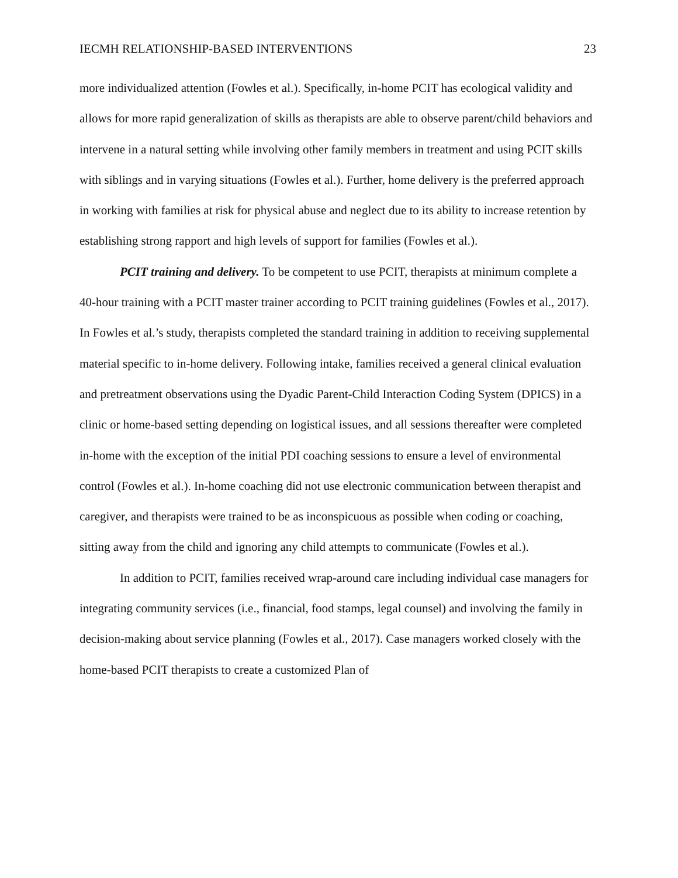IECMH RELATIONSHIP-BASED INTERVENTIONS 23
more individualized attention (Fowles et al.). Specifically, in-home PCIT has ecological validity and allows for more rapid generalization of skills as therapists are able to observe parent/child behaviors and intervene in a natural setting while involving other family members in treatment and using PCIT skills with siblings and in varying situations (Fowles et al.). Further, home delivery is the preferred approach in working with families at risk for physical abuse and neglect due to its ability to increase retention by establishing strong rapport and high levels of support for families (Fowles et al.).
PCIT training and delivery. To be competent to use PCIT, therapists at minimum complete a 40-hour training with a PCIT master trainer according to PCIT training guidelines (Fowles et al., 2017). In Fowles et al.’s study, therapists completed the standard training in addition to receiving supplemental material specific to in-home delivery. Following intake, families received a general clinical evaluation and pretreatment observations using the Dyadic Parent-Child Interaction Coding System (DPICS) in a clinic or home-based setting depending on logistical issues, and all sessions thereafter were completed in-home with the exception of the initial PDI coaching sessions to ensure a level of environmental control (Fowles et al.). In-home coaching did not use electronic communication between therapist and caregiver, and therapists were trained to be as inconspicuous as possible when coding or coaching, sitting away from the child and ignoring any child attempts to communicate (Fowles et al.).
In addition to PCIT, families received wrap-around care including individual case managers for integrating community services (i.e., financial, food stamps, legal counsel) and involving the family in decision-making about service planning (Fowles et al., 2017). Case managers worked closely with the home-based PCIT therapists to create a customized Plan of